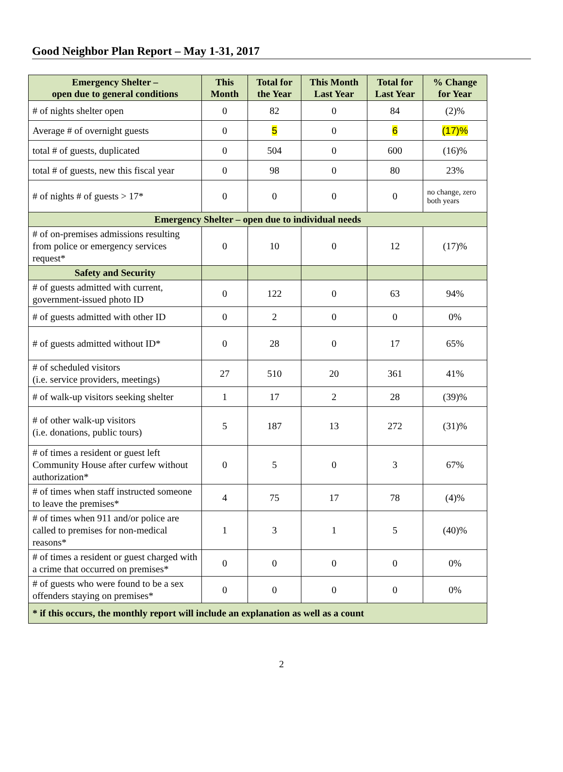Good Neighbor Plan Report – May 1-31, 2017
| Emergency Shelter – open due to general conditions | This Month | Total for the Year | This Month Last Year | Total for Last Year | % Change for Year |
| --- | --- | --- | --- | --- | --- |
| # of nights shelter open | 0 | 82 | 0 | 84 | (2)% |
| Average # of overnight guests | 0 | 5 | 0 | 6 | (17)% |
| total # of guests, duplicated | 0 | 504 | 0 | 600 | (16)% |
| total # of guests, new this fiscal year | 0 | 98 | 0 | 80 | 23% |
| # of nights # of guests > 17* | 0 | 0 | 0 | 0 | no change, zero both years |
| Emergency Shelter – open due to individual needs | | | | | |
| # of on-premises admissions resulting from police or emergency services request* | 0 | 10 | 0 | 12 | (17)% |
| Safety and Security | | | | | |
| # of guests admitted with current, government-issued photo ID | 0 | 122 | 0 | 63 | 94% |
| # of guests admitted with other ID | 0 | 2 | 0 | 0 | 0% |
| # of guests admitted without ID* | 0 | 28 | 0 | 17 | 65% |
| # of scheduled visitors (i.e. service providers, meetings) | 27 | 510 | 20 | 361 | 41% |
| # of walk-up visitors seeking shelter | 1 | 17 | 2 | 28 | (39)% |
| # of other walk-up visitors (i.e. donations, public tours) | 5 | 187 | 13 | 272 | (31)% |
| # of times a resident or guest left Community House after curfew without authorization* | 0 | 5 | 0 | 3 | 67% |
| # of times when staff instructed someone to leave the premises* | 4 | 75 | 17 | 78 | (4)% |
| # of times when 911 and/or police are called to premises for non-medical reasons* | 1 | 3 | 1 | 5 | (40)% |
| # of times a resident or guest charged with a crime that occurred on premises* | 0 | 0 | 0 | 0 | 0% |
| # of guests who were found to be a sex offenders staying on premises* | 0 | 0 | 0 | 0 | 0% |
| * if this occurs, the monthly report will include an explanation as well as a count | | | | | |
2